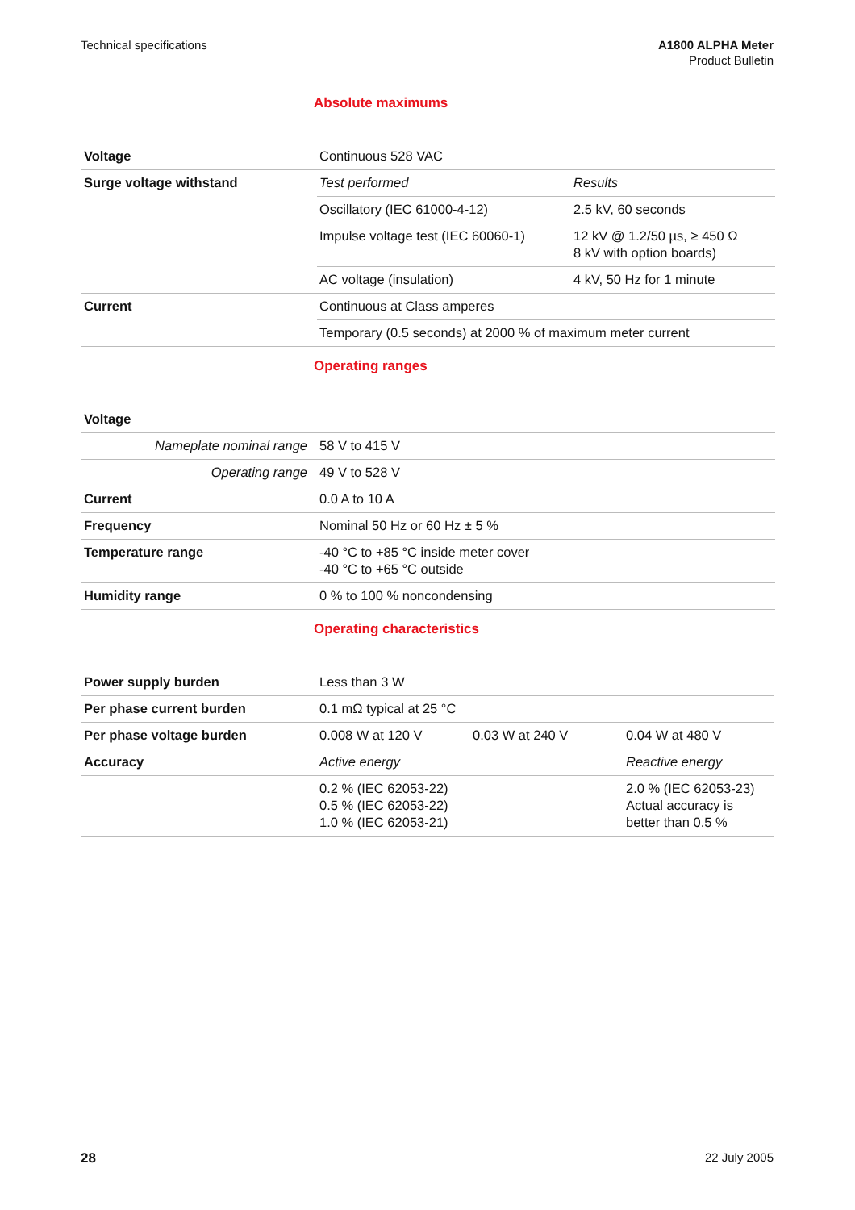Technical specifications A1800 ALPHA Meter
Product Bulletin
Absolute maximums
| Voltage | Continuous 528 VAC | |
| Surge voltage withstand | Test performed | Results |
| | Oscillatory (IEC 61000-4-12) | 2.5 kV, 60 seconds |
| | Impulse voltage test (IEC 60060-1) | 12 kV @ 1.2/50 µs, ≥ 450 Ω 8 kV with option boards) |
| | AC voltage (insulation) | 4 kV, 50 Hz for 1 minute |
| Current | Continuous at Class amperes | |
| | Temporary (0.5 seconds) at 2000 % of maximum meter current | |
Operating ranges
| Voltage | |
| Nameplate nominal range | 58 V to 415 V |
| Operating range | 49 V to 528 V |
| Current | 0.0 A to 10 A |
| Frequency | Nominal 50 Hz or 60 Hz ± 5 % |
| Temperature range | -40 °C to +85 °C inside meter cover -40 °C to +65 °C outside |
| Humidity range | 0 % to 100 % noncondensing |
Operating characteristics
| Power supply burden | Less than 3 W | | |
| Per phase current burden | 0.1 mΩ typical at 25 °C | | |
| Per phase voltage burden | 0.008 W at 120 V | 0.03 W at 240 V | 0.04 W at 480 V |
| Accuracy | Active energy | | Reactive energy |
| | 0.2 % (IEC 62053-22) 0.5 % (IEC 62053-22) 1.0 % (IEC 62053-21) | | 2.0 % (IEC 62053-23) Actual accuracy is better than 0.5 % |
28 22 July 2005